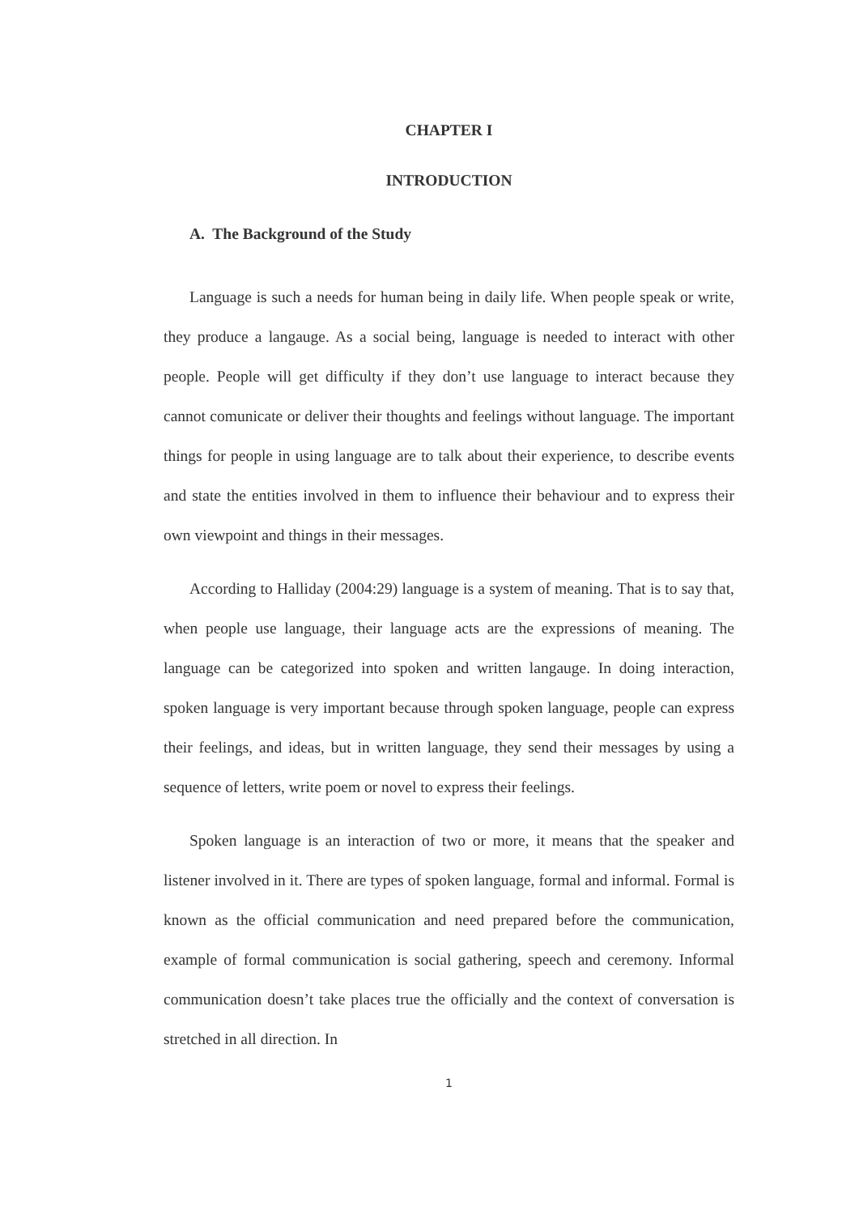CHAPTER I
INTRODUCTION
A. The Background of the Study
Language is such a needs for human being in daily life. When people speak or write, they produce a langauge. As a social being, language is needed to interact with other people. People will get difficulty if they don’t use language to interact because they cannot comunicate or deliver their thoughts and feelings without language. The important things for people in using language are to talk about their experience, to describe events and state the entities involved in them to influence their behaviour and to express their own viewpoint and things in their messages.
According to Halliday (2004:29) language is a system of meaning. That is to say that, when people use language, their language acts are the expressions of meaning. The language can be categorized into spoken and written langauge. In doing interaction, spoken language is very important because through spoken language, people can express their feelings, and ideas, but in written language, they send their messages by using a sequence of letters, write poem or novel to express their feelings.
Spoken language is an interaction of two or more, it means that the speaker and listener involved in it. There are types of spoken language, formal and informal. Formal is known as the official communication and need prepared before the communication, example of formal communication is social gathering, speech and ceremony. Informal communication doesn’t take places true the officially and the context of conversation is stretched in all direction. In
1